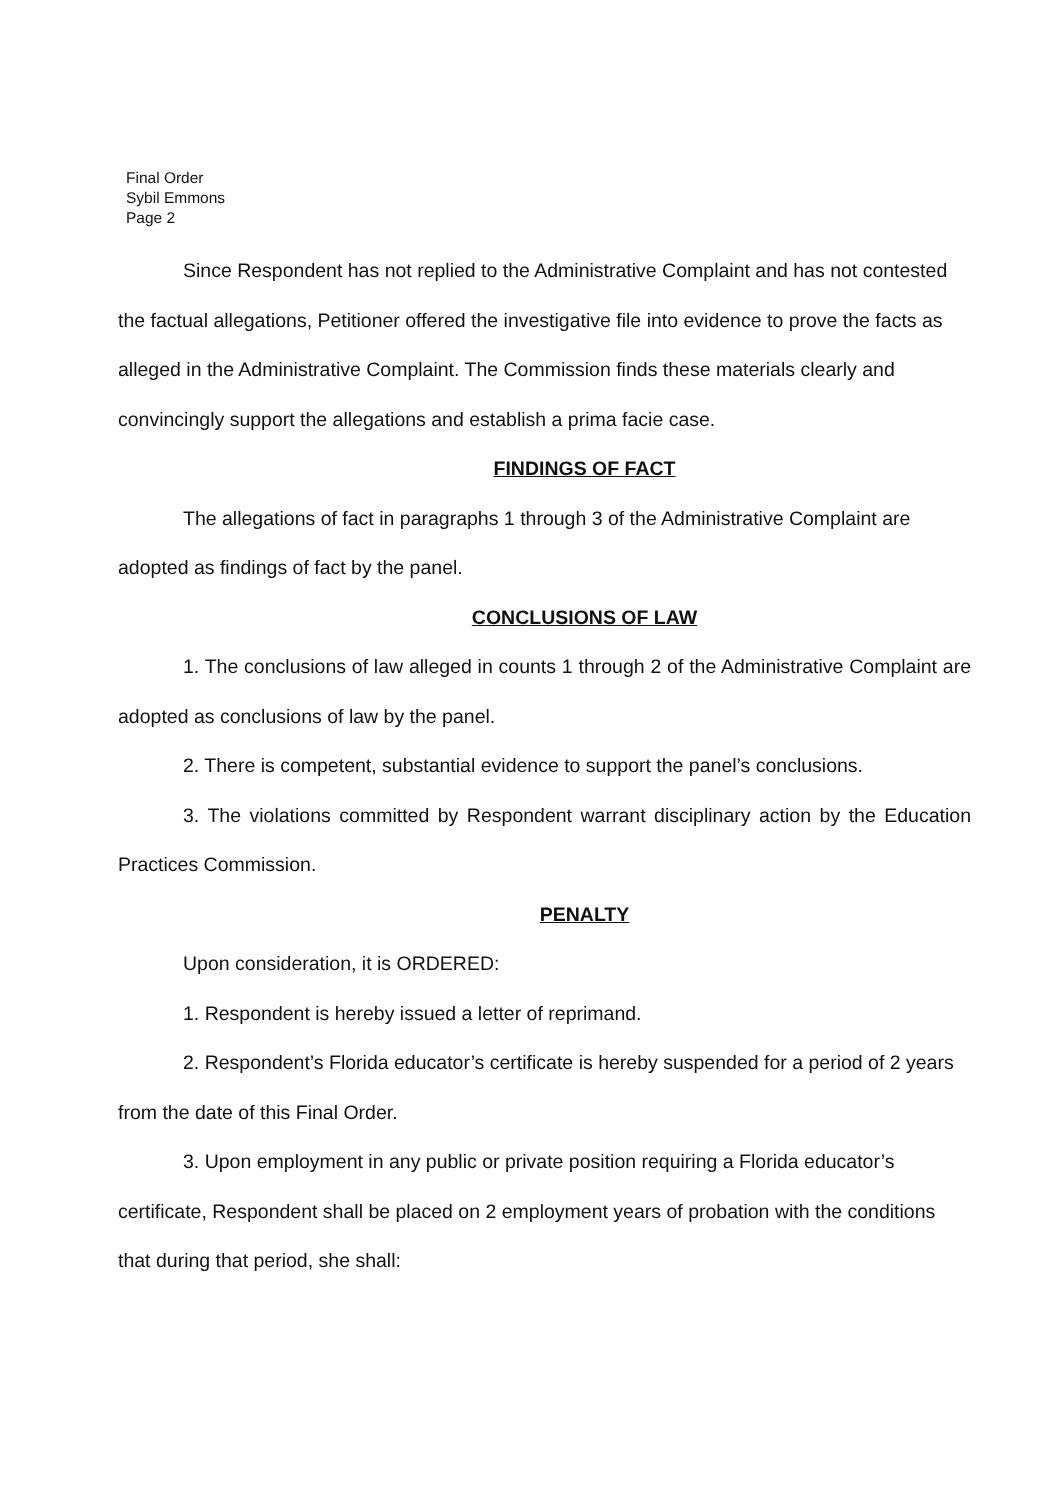Final Order
Sybil Emmons
Page 2
Since Respondent has not replied to the Administrative Complaint and has not contested the factual allegations, Petitioner offered the investigative file into evidence to prove the facts as alleged in the Administrative Complaint. The Commission finds these materials clearly and convincingly support the allegations and establish a prima facie case.
FINDINGS OF FACT
The allegations of fact in paragraphs 1 through 3 of the Administrative Complaint are adopted as findings of fact by the panel.
CONCLUSIONS OF LAW
1. The conclusions of law alleged in counts 1 through 2 of the Administrative Complaint are adopted as conclusions of law by the panel.
2. There is competent, substantial evidence to support the panel’s conclusions.
3. The violations committed by Respondent warrant disciplinary action by the Education Practices Commission.
PENALTY
Upon consideration, it is ORDERED:
1. Respondent is hereby issued a letter of reprimand.
2. Respondent’s Florida educator’s certificate is hereby suspended for a period of 2 years from the date of this Final Order.
3. Upon employment in any public or private position requiring a Florida educator’s certificate, Respondent shall be placed on 2 employment years of probation with the conditions that during that period, she shall: